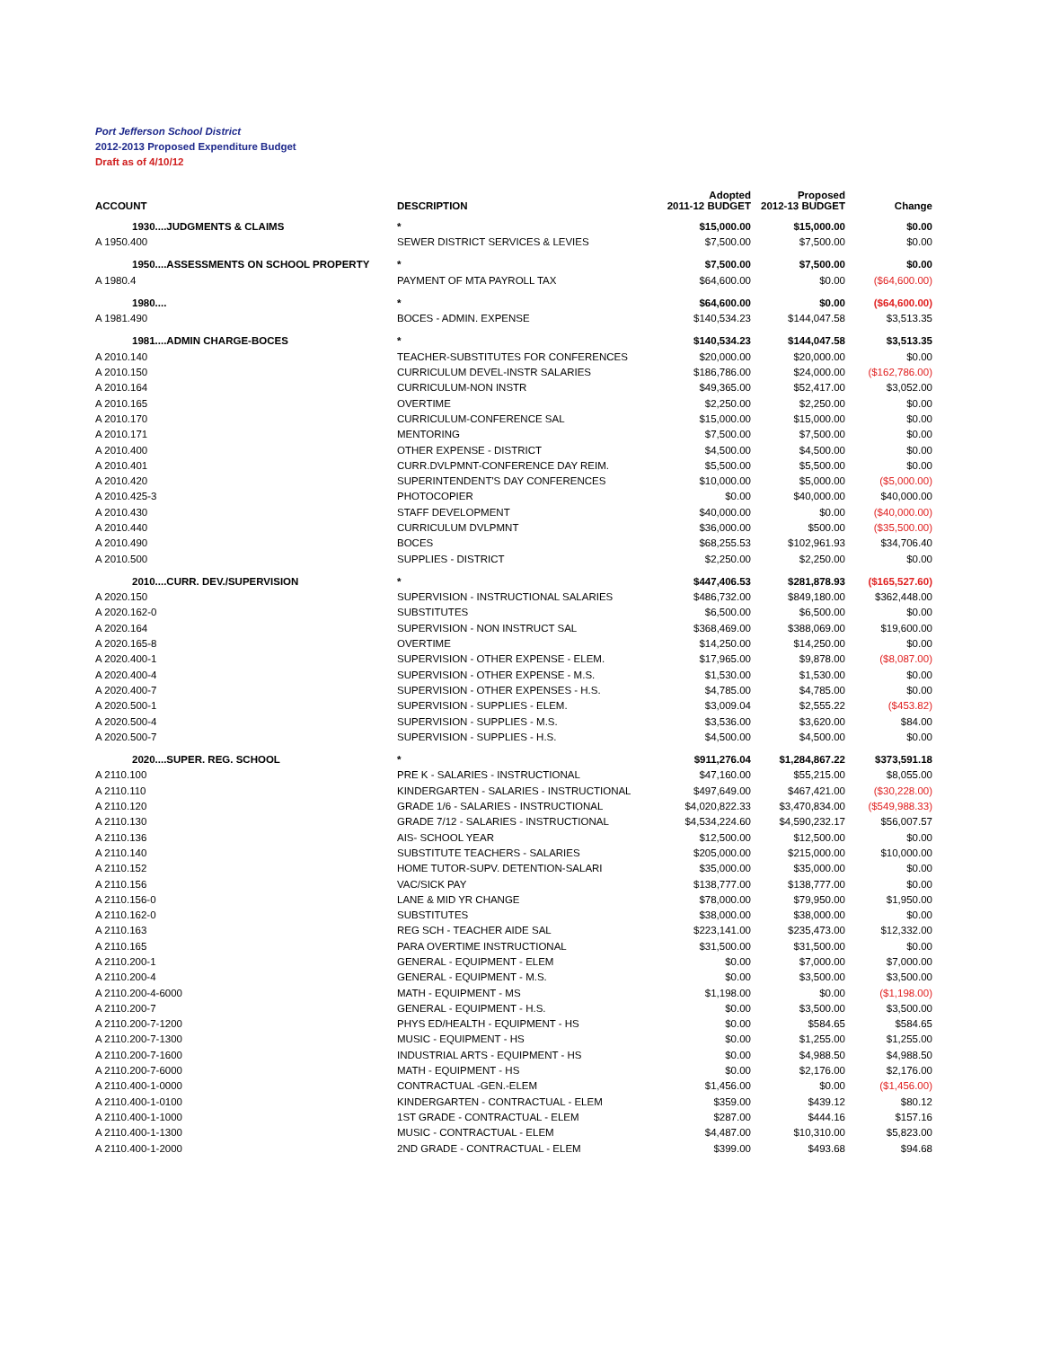Port Jefferson School District
2012-2013 Proposed Expenditure Budget
Draft as of 4/10/12
| ACCOUNT | DESCRIPTION | Adopted 2011-12 BUDGET | Proposed 2012-13 BUDGET | Change |
| --- | --- | --- | --- | --- |
| 1930....JUDGMENTS & CLAIMS | * | $15,000.00 | $15,000.00 | $0.00 |
| A 1950.400 | SEWER DISTRICT SERVICES & LEVIES | $7,500.00 | $7,500.00 | $0.00 |
| 1950....ASSESSMENTS ON SCHOOL PROPERTY | * | $7,500.00 | $7,500.00 | $0.00 |
| A 1980.4 | PAYMENT OF MTA PAYROLL TAX | $64,600.00 | $0.00 | ($64,600.00) |
| 1980.... | * | $64,600.00 | $0.00 | ($64,600.00) |
| A 1981.490 | BOCES - ADMIN. EXPENSE | $140,534.23 | $144,047.58 | $3,513.35 |
| 1981....ADMIN CHARGE-BOCES | * | $140,534.23 | $144,047.58 | $3,513.35 |
| A 2010.140 | TEACHER-SUBSTITUTES FOR CONFERENCES | $20,000.00 | $20,000.00 | $0.00 |
| A 2010.150 | CURRICULUM DEVEL-INSTR SALARIES | $186,786.00 | $24,000.00 | ($162,786.00) |
| A 2010.164 | CURRICULUM-NON INSTR | $49,365.00 | $52,417.00 | $3,052.00 |
| A 2010.165 | OVERTIME | $2,250.00 | $2,250.00 | $0.00 |
| A 2010.170 | CURRICULUM-CONFERENCE SAL | $15,000.00 | $15,000.00 | $0.00 |
| A 2010.171 | MENTORING | $7,500.00 | $7,500.00 | $0.00 |
| A 2010.400 | OTHER EXPENSE - DISTRICT | $4,500.00 | $4,500.00 | $0.00 |
| A 2010.401 | CURR.DVLPMNT-CONFERENCE DAY REIM. | $5,500.00 | $5,500.00 | $0.00 |
| A 2010.420 | SUPERINTENDENT'S DAY CONFERENCES | $10,000.00 | $5,000.00 | ($5,000.00) |
| A 2010.425-3 | PHOTOCOPIER | $0.00 | $40,000.00 | $40,000.00 |
| A 2010.430 | STAFF DEVELOPMENT | $40,000.00 | $0.00 | ($40,000.00) |
| A 2010.440 | CURRICULUM DVLPMNT | $36,000.00 | $500.00 | ($35,500.00) |
| A 2010.490 | BOCES | $68,255.53 | $102,961.93 | $34,706.40 |
| A 2010.500 | SUPPLIES - DISTRICT | $2,250.00 | $2,250.00 | $0.00 |
| 2010....CURR. DEV./SUPERVISION | * | $447,406.53 | $281,878.93 | ($165,527.60) |
| A 2020.150 | SUPERVISION - INSTRUCTIONAL SALARIES | $486,732.00 | $849,180.00 | $362,448.00 |
| A 2020.162-0 | SUBSTITUTES | $6,500.00 | $6,500.00 | $0.00 |
| A 2020.164 | SUPERVISION - NON INSTRUCT SAL | $368,469.00 | $388,069.00 | $19,600.00 |
| A 2020.165-8 | OVERTIME | $14,250.00 | $14,250.00 | $0.00 |
| A 2020.400-1 | SUPERVISION - OTHER EXPENSE - ELEM. | $17,965.00 | $9,878.00 | ($8,087.00) |
| A 2020.400-4 | SUPERVISION - OTHER EXPENSE - M.S. | $1,530.00 | $1,530.00 | $0.00 |
| A 2020.400-7 | SUPERVISION - OTHER EXPENSES - H.S. | $4,785.00 | $4,785.00 | $0.00 |
| A 2020.500-1 | SUPERVISION - SUPPLIES - ELEM. | $3,009.04 | $2,555.22 | ($453.82) |
| A 2020.500-4 | SUPERVISION - SUPPLIES - M.S. | $3,536.00 | $3,620.00 | $84.00 |
| A 2020.500-7 | SUPERVISION - SUPPLIES - H.S. | $4,500.00 | $4,500.00 | $0.00 |
| 2020....SUPER. REG. SCHOOL | * | $911,276.04 | $1,284,867.22 | $373,591.18 |
| A 2110.100 | PRE K - SALARIES - INSTRUCTIONAL | $47,160.00 | $55,215.00 | $8,055.00 |
| A 2110.110 | KINDERGARTEN - SALARIES - INSTRUCTIONAL | $497,649.00 | $467,421.00 | ($30,228.00) |
| A 2110.120 | GRADE 1/6 - SALARIES - INSTRUCTIONAL | $4,020,822.33 | $3,470,834.00 | ($549,988.33) |
| A 2110.130 | GRADE 7/12 - SALARIES - INSTRUCTIONAL | $4,534,224.60 | $4,590,232.17 | $56,007.57 |
| A 2110.136 | AIS- SCHOOL YEAR | $12,500.00 | $12,500.00 | $0.00 |
| A 2110.140 | SUBSTITUTE TEACHERS - SALARIES | $205,000.00 | $215,000.00 | $10,000.00 |
| A 2110.152 | HOME TUTOR-SUPV. DETENTION-SALARI | $35,000.00 | $35,000.00 | $0.00 |
| A 2110.156 | VAC/SICK PAY | $138,777.00 | $138,777.00 | $0.00 |
| A 2110.156-0 | LANE & MID YR CHANGE | $78,000.00 | $79,950.00 | $1,950.00 |
| A 2110.162-0 | SUBSTITUTES | $38,000.00 | $38,000.00 | $0.00 |
| A 2110.163 | REG SCH - TEACHER AIDE SAL | $223,141.00 | $235,473.00 | $12,332.00 |
| A 2110.165 | PARA OVERTIME INSTRUCTIONAL | $31,500.00 | $31,500.00 | $0.00 |
| A 2110.200-1 | GENERAL - EQUIPMENT - ELEM | $0.00 | $7,000.00 | $7,000.00 |
| A 2110.200-4 | GENERAL - EQUIPMENT - M.S. | $0.00 | $3,500.00 | $3,500.00 |
| A 2110.200-4-6000 | MATH - EQUIPMENT - MS | $1,198.00 | $0.00 | ($1,198.00) |
| A 2110.200-7 | GENERAL - EQUIPMENT - H.S. | $0.00 | $3,500.00 | $3,500.00 |
| A 2110.200-7-1200 | PHYS ED/HEALTH - EQUIPMENT - HS | $0.00 | $584.65 | $584.65 |
| A 2110.200-7-1300 | MUSIC - EQUIPMENT - HS | $0.00 | $1,255.00 | $1,255.00 |
| A 2110.200-7-1600 | INDUSTRIAL ARTS - EQUIPMENT - HS | $0.00 | $4,988.50 | $4,988.50 |
| A 2110.200-7-6000 | MATH - EQUIPMENT - HS | $0.00 | $2,176.00 | $2,176.00 |
| A 2110.400-1-0000 | CONTRACTUAL -GEN.-ELEM | $1,456.00 | $0.00 | ($1,456.00) |
| A 2110.400-1-0100 | KINDERGARTEN - CONTRACTUAL - ELEM | $359.00 | $439.12 | $80.12 |
| A 2110.400-1-1000 | 1ST GRADE - CONTRACTUAL - ELEM | $287.00 | $444.16 | $157.16 |
| A 2110.400-1-1300 | MUSIC - CONTRACTUAL - ELEM | $4,487.00 | $10,310.00 | $5,823.00 |
| A 2110.400-1-2000 | 2ND GRADE - CONTRACTUAL - ELEM | $399.00 | $493.68 | $94.68 |